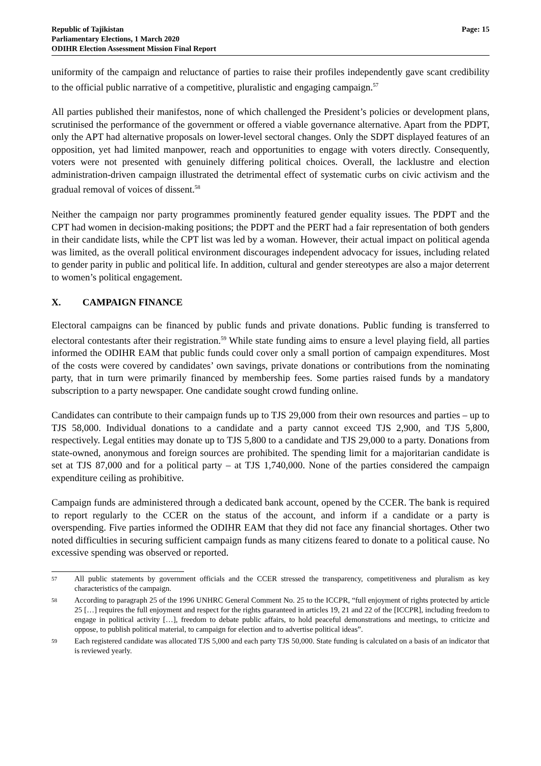Republic of Tajikistan
Parliamentary Elections, 1 March 2020
ODIHR Election Assessment Mission Final Report
Page: 15
uniformity of the campaign and reluctance of parties to raise their profiles independently gave scant credibility to the official public narrative of a competitive, pluralistic and engaging campaign.<sup>57</sup>
All parties published their manifestos, none of which challenged the President’s policies or development plans, scrutinised the performance of the government or offered a viable governance alternative. Apart from the PDPT, only the APT had alternative proposals on lower-level sectoral changes. Only the SDPT displayed features of an opposition, yet had limited manpower, reach and opportunities to engage with voters directly. Consequently, voters were not presented with genuinely differing political choices. Overall, the lacklustre and election administration-driven campaign illustrated the detrimental effect of systematic curbs on civic activism and the gradual removal of voices of dissent.<sup>58</sup>
Neither the campaign nor party programmes prominently featured gender equality issues. The PDPT and the CPT had women in decision-making positions; the PDPT and the PERT had a fair representation of both genders in their candidate lists, while the CPT list was led by a woman. However, their actual impact on political agenda was limited, as the overall political environment discourages independent advocacy for issues, including related to gender parity in public and political life. In addition, cultural and gender stereotypes are also a major deterrent to women’s political engagement.
X. CAMPAIGN FINANCE
Electoral campaigns can be financed by public funds and private donations. Public funding is transferred to electoral contestants after their registration.<sup>59</sup> While state funding aims to ensure a level playing field, all parties informed the ODIHR EAM that public funds could cover only a small portion of campaign expenditures. Most of the costs were covered by candidates’ own savings, private donations or contributions from the nominating party, that in turn were primarily financed by membership fees. Some parties raised funds by a mandatory subscription to a party newspaper. One candidate sought crowd funding online.
Candidates can contribute to their campaign funds up to TJS 29,000 from their own resources and parties – up to TJS 58,000. Individual donations to a candidate and a party cannot exceed TJS 2,900, and TJS 5,800, respectively. Legal entities may donate up to TJS 5,800 to a candidate and TJS 29,000 to a party. Donations from state-owned, anonymous and foreign sources are prohibited. The spending limit for a majoritarian candidate is set at TJS 87,000 and for a political party – at TJS 1,740,000. None of the parties considered the campaign expenditure ceiling as prohibitive.
Campaign funds are administered through a dedicated bank account, opened by the CCER. The bank is required to report regularly to the CCER on the status of the account, and inform if a candidate or a party is overspending. Five parties informed the ODIHR EAM that they did not face any financial shortages. Other two noted difficulties in securing sufficient campaign funds as many citizens feared to donate to a political cause. No excessive spending was observed or reported.
57
All public statements by government officials and the CCER stressed the transparency, competitiveness and pluralism as key characteristics of the campaign.
58
According to paragraph 25 of the 1996 UNHRC General Comment No. 25 to the ICCPR, “full enjoyment of rights protected by article 25 […] requires the full enjoyment and respect for the rights guaranteed in articles 19, 21 and 22 of the [ICCPR], including freedom to engage in political activity […], freedom to debate public affairs, to hold peaceful demonstrations and meetings, to criticize and oppose, to publish political material, to campaign for election and to advertise political ideas”.
59
Each registered candidate was allocated TJS 5,000 and each party TJS 50,000. State funding is calculated on a basis of an indicator that is reviewed yearly.